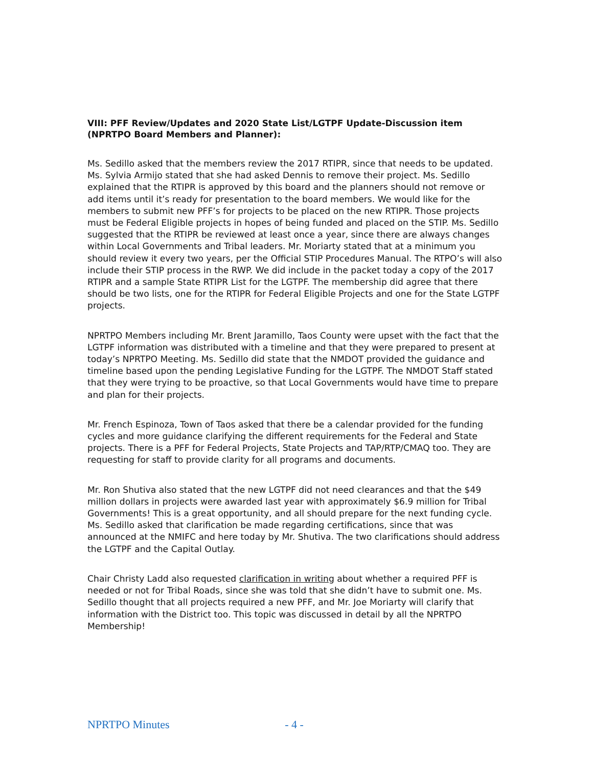VIII: PFF Review/Updates and 2020 State List/LGTPF Update-Discussion item (NPRTPO Board Members and Planner):
Ms. Sedillo asked that the members review the 2017 RTIPR, since that needs to be updated. Ms. Sylvia Armijo stated that she had asked Dennis to remove their project. Ms. Sedillo explained that the RTIPR is approved by this board and the planners should not remove or add items until it’s ready for presentation to the board members. We would like for the members to submit new PFF’s for projects to be placed on the new RTIPR. Those projects must be Federal Eligible projects in hopes of being funded and placed on the STIP. Ms. Sedillo suggested that the RTIPR be reviewed at least once a year, since there are always changes within Local Governments and Tribal leaders. Mr. Moriarty stated that at a minimum you should review it every two years, per the Official STIP Procedures Manual. The RTPO’s will also include their STIP process in the RWP. We did include in the packet today a copy of the 2017 RTIPR and a sample State RTIPR List for the LGTPF. The membership did agree that there should be two lists, one for the RTIPR for Federal Eligible Projects and one for the State LGTPF projects.
NPRTPO Members including Mr. Brent Jaramillo, Taos County were upset with the fact that the LGTPF information was distributed with a timeline and that they were prepared to present at today’s NPRTPO Meeting. Ms. Sedillo did state that the NMDOT provided the guidance and timeline based upon the pending Legislative Funding for the LGTPF. The NMDOT Staff stated that they were trying to be proactive, so that Local Governments would have time to prepare and plan for their projects.
Mr. French Espinoza, Town of Taos asked that there be a calendar provided for the funding cycles and more guidance clarifying the different requirements for the Federal and State projects. There is a PFF for Federal Projects, State Projects and TAP/RTP/CMAQ too. They are requesting for staff to provide clarity for all programs and documents.
Mr. Ron Shutiva also stated that the new LGTPF did not need clearances and that the $49 million dollars in projects were awarded last year with approximately $6.9 million for Tribal Governments! This is a great opportunity, and all should prepare for the next funding cycle. Ms. Sedillo asked that clarification be made regarding certifications, since that was announced at the NMIFC and here today by Mr. Shutiva. The two clarifications should address the LGTPF and the Capital Outlay.
Chair Christy Ladd also requested clarification in writing about whether a required PFF is needed or not for Tribal Roads, since she was told that she didn’t have to submit one. Ms. Sedillo thought that all projects required a new PFF, and Mr. Joe Moriarty will clarify that information with the District too. This topic was discussed in detail by all the NPRTPO Membership!
NPRTPO Minutes - 4 -